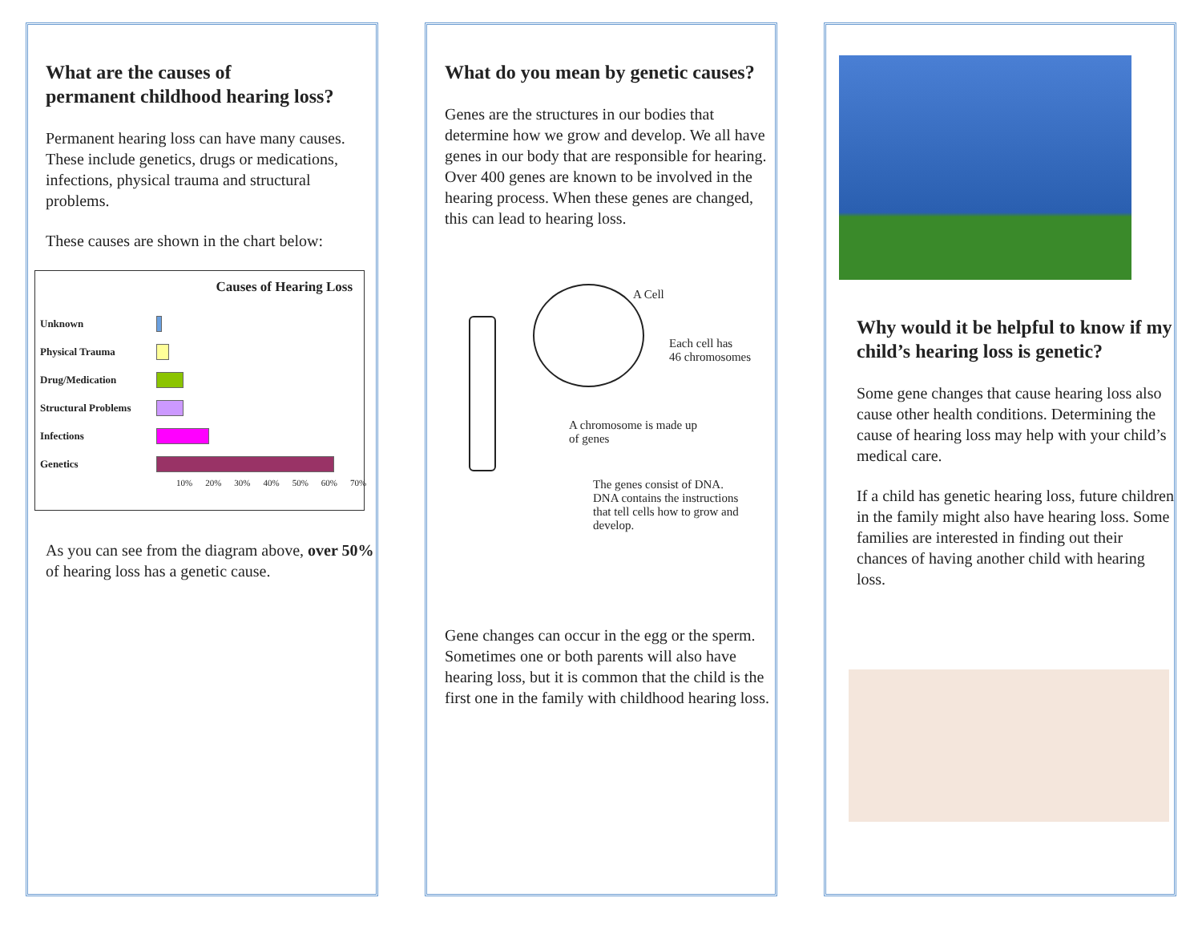What are the causes of
permanent childhood hearing loss?
Permanent hearing loss can have many causes. These include genetics, drugs or medications, infections, physical trauma and structural problems.
These causes are shown in the chart below:
Causes of Hearing Loss
Unknown
Physical Trauma
Drug/Medication
Structural Problems
Infections
Genetics
10% 20% 30% 40% 50% 60% 70%
As you can see from the diagram above, over 50% of hearing loss has a genetic cause.
What do you mean by genetic causes?
Genes are the structures in our bodies that determine how we grow and develop. We all have genes in our body that are responsible for hearing. Over 400 genes are known to be involved in the hearing process. When these genes are changed, this can lead to hearing loss.
A Cell
Each cell has
46 chromosomes
A chromosome is made up
of genes
The genes consist of DNA.
DNA contains the instructions
that tell cells how to grow and
develop.
Gene changes can occur in the egg or the sperm. Sometimes one or both parents will also have hearing loss, but it is common that the child is the first one in the family with childhood hearing loss.
Why would it be helpful to know if my child’s hearing loss is genetic?
Some gene changes that cause hearing loss also cause other health conditions. Determining the cause of hearing loss may help with your child’s medical care.
If a child has genetic hearing loss, future children in the family might also have hearing loss. Some families are interested in finding out their chances of having another child with hearing loss.